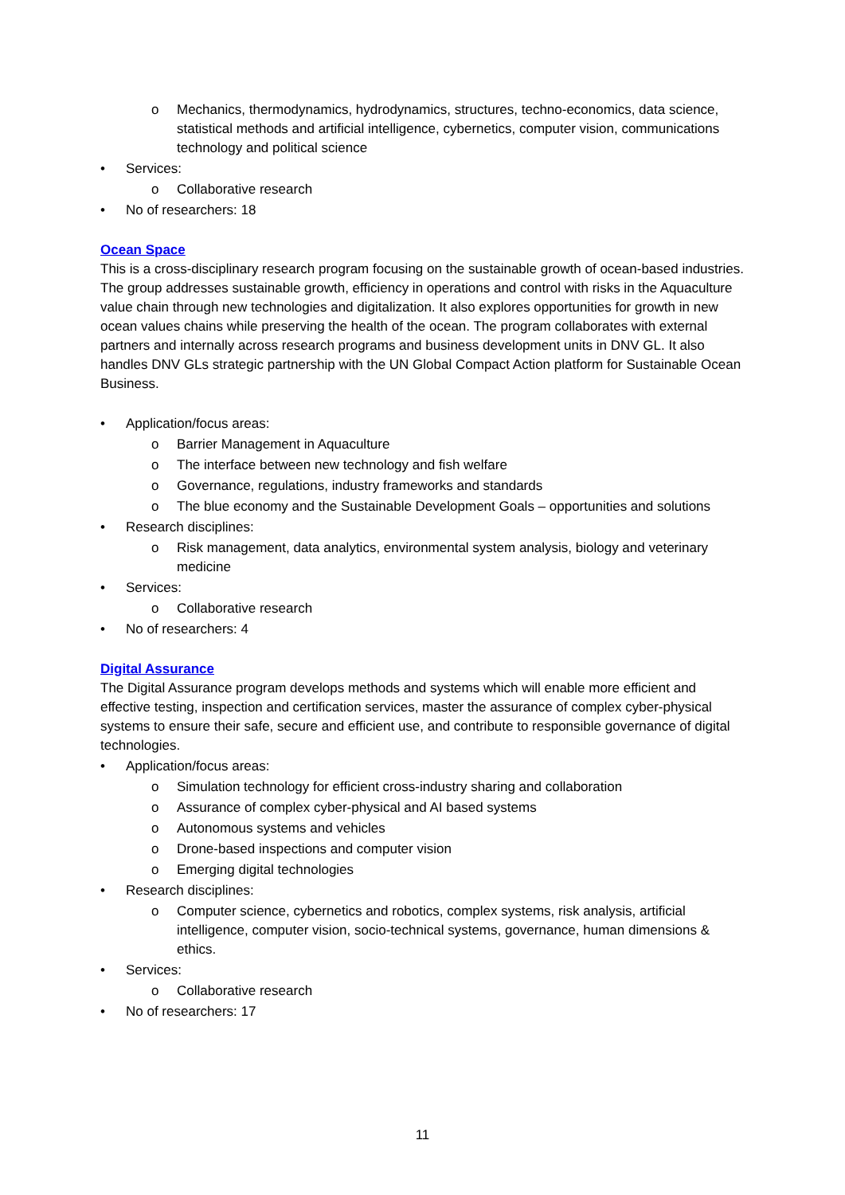o Mechanics, thermodynamics, hydrodynamics, structures, techno-economics, data science, statistical methods and artificial intelligence, cybernetics, computer vision, communications technology and political science
• Services:
o Collaborative research
• No of researchers: 18
Ocean Space
This is a cross-disciplinary research program focusing on the sustainable growth of ocean-based industries. The group addresses sustainable growth, efficiency in operations and control with risks in the Aquaculture value chain through new technologies and digitalization. It also explores opportunities for growth in new ocean values chains while preserving the health of the ocean. The program collaborates with external partners and internally across research programs and business development units in DNV GL. It also handles DNV GLs strategic partnership with the UN Global Compact Action platform for Sustainable Ocean Business.
• Application/focus areas:
o Barrier Management in Aquaculture
o The interface between new technology and fish welfare
o Governance, regulations, industry frameworks and standards
o The blue economy and the Sustainable Development Goals – opportunities and solutions
• Research disciplines:
o Risk management, data analytics, environmental system analysis, biology and veterinary medicine
• Services:
o Collaborative research
• No of researchers: 4
Digital Assurance
The Digital Assurance program develops methods and systems which will enable more efficient and effective testing, inspection and certification services, master the assurance of complex cyber-physical systems to ensure their safe, secure and efficient use, and contribute to responsible governance of digital technologies.
• Application/focus areas:
o Simulation technology for efficient cross-industry sharing and collaboration
o Assurance of complex cyber-physical and AI based systems
o Autonomous systems and vehicles
o Drone-based inspections and computer vision
o Emerging digital technologies
• Research disciplines:
o Computer science, cybernetics and robotics, complex systems, risk analysis, artificial intelligence, computer vision, socio-technical systems, governance, human dimensions & ethics.
• Services:
o Collaborative research
• No of researchers: 17
11